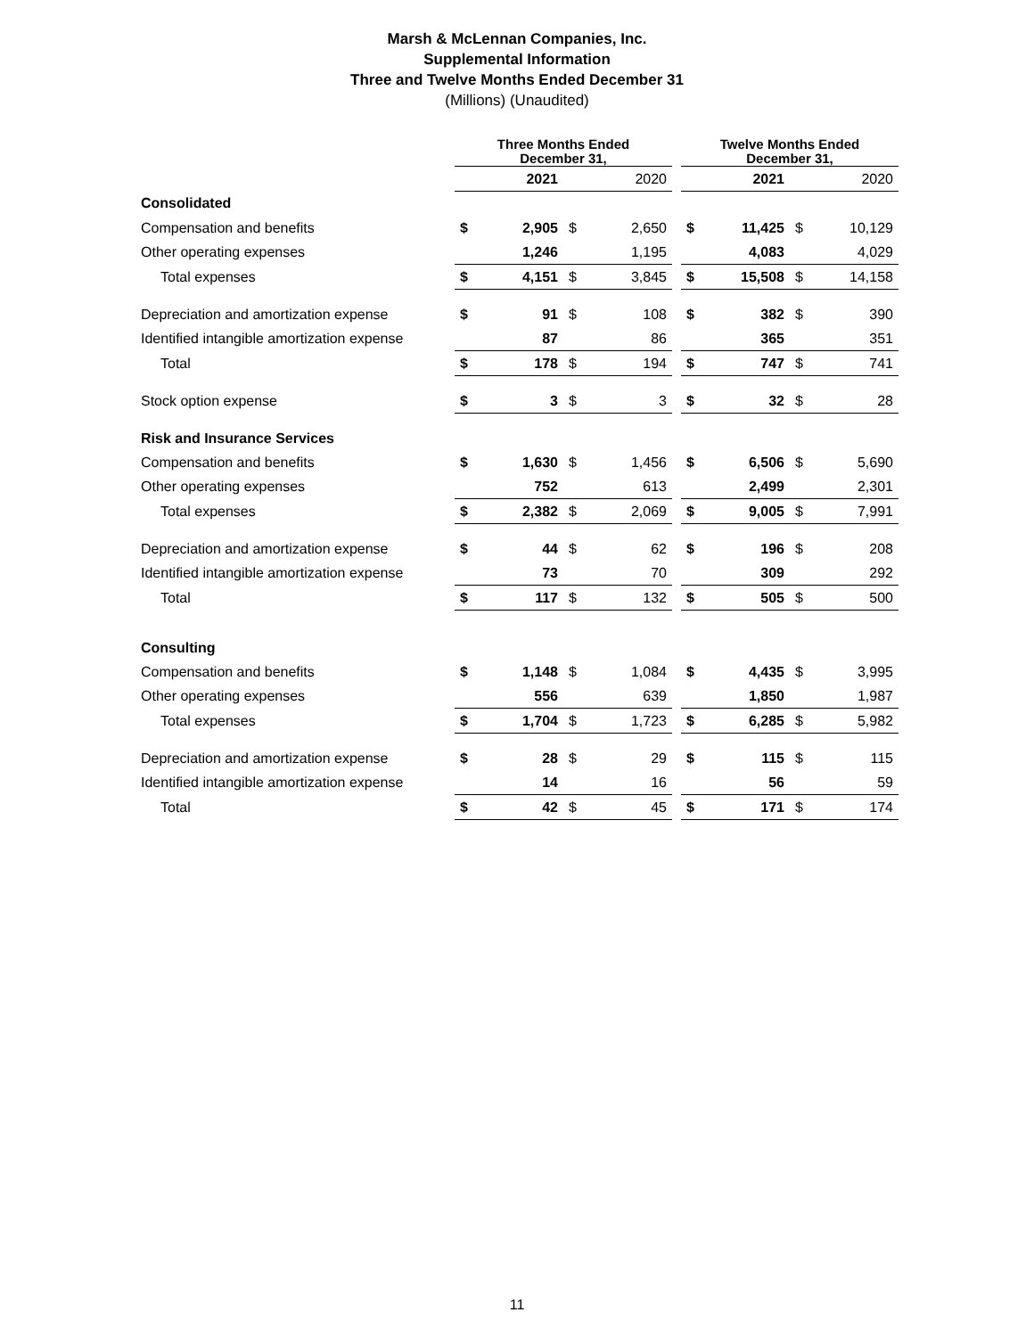Marsh & McLennan Companies, Inc.
Supplemental Information
Three and Twelve Months Ended December 31
(Millions) (Unaudited)
| | Three Months Ended December 31, | | | | | Twelve Months Ended December 31, | | | |
| | | 2021 | | 2020 | | | 2021 | | 2020 |
| Consolidated | | | | | | | | | |
| Compensation and benefits | $ | 2,905 | $ | 2,650 | | $ | 11,425 | $ | 10,129 |
| Other operating expenses | | 1,246 | | 1,195 | | | 4,083 | | 4,029 |
| Total expenses | $ | 4,151 | $ | 3,845 | | $ | 15,508 | $ | 14,158 |
| Depreciation and amortization expense | $ | 91 | $ | 108 | | $ | 382 | $ | 390 |
| Identified intangible amortization expense | | 87 | | 86 | | | 365 | | 351 |
| Total | $ | 178 | $ | 194 | | $ | 747 | $ | 741 |
| Stock option expense | $ | 3 | $ | 3 | | $ | 32 | $ | 28 |
| Risk and Insurance Services | | | | | | | | | |
| Compensation and benefits | $ | 1,630 | $ | 1,456 | | $ | 6,506 | $ | 5,690 |
| Other operating expenses | | 752 | | 613 | | | 2,499 | | 2,301 |
| Total expenses | $ | 2,382 | $ | 2,069 | | $ | 9,005 | $ | 7,991 |
| Depreciation and amortization expense | $ | 44 | $ | 62 | | $ | 196 | $ | 208 |
| Identified intangible amortization expense | | 73 | | 70 | | | 309 | | 292 |
| Total | $ | 117 | $ | 132 | | $ | 505 | $ | 500 |
| Consulting | | | | | | | | | |
| Compensation and benefits | $ | 1,148 | $ | 1,084 | | $ | 4,435 | $ | 3,995 |
| Other operating expenses | | 556 | | 639 | | | 1,850 | | 1,987 |
| Total expenses | $ | 1,704 | $ | 1,723 | | $ | 6,285 | $ | 5,982 |
| Depreciation and amortization expense | $ | 28 | $ | 29 | | $ | 115 | $ | 115 |
| Identified intangible amortization expense | | 14 | | 16 | | | 56 | | 59 |
| Total | $ | 42 | $ | 45 | | $ | 171 | $ | 174 |
11